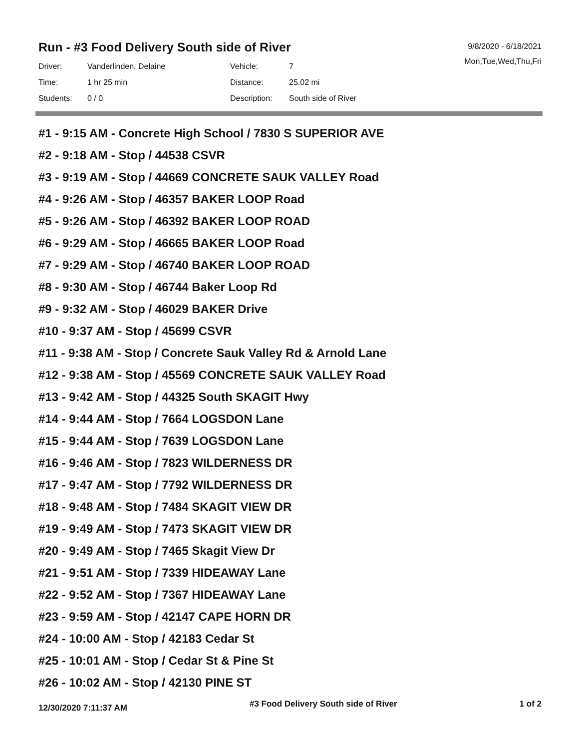Run - #3 Food Delivery South side of River
| Driver: | Vanderlinden, Delaine | Vehicle: | 7 |
| Time: | 1 hr 25 min | Distance: | 25.02 mi |
| Students: | 0 / 0 | Description: | South side of River |
9/8/2020 - 6/18/2021
Mon,Tue,Wed,Thu,Fri
#1 - 9:15 AM - Concrete High School / 7830 S SUPERIOR AVE
#2 - 9:18 AM - Stop / 44538 CSVR
#3 - 9:19 AM - Stop / 44669 CONCRETE SAUK VALLEY Road
#4 - 9:26 AM - Stop / 46357 BAKER LOOP Road
#5 - 9:26 AM - Stop / 46392 BAKER LOOP ROAD
#6 - 9:29 AM - Stop / 46665 BAKER LOOP Road
#7 - 9:29 AM - Stop / 46740 BAKER LOOP ROAD
#8 - 9:30 AM - Stop / 46744 Baker Loop Rd
#9 - 9:32 AM - Stop / 46029 BAKER Drive
#10 - 9:37 AM - Stop / 45699 CSVR
#11 - 9:38 AM - Stop / Concrete Sauk Valley Rd & Arnold Lane
#12 - 9:38 AM - Stop / 45569 CONCRETE SAUK VALLEY Road
#13 - 9:42 AM - Stop / 44325 South SKAGIT Hwy
#14 - 9:44 AM - Stop / 7664 LOGSDON Lane
#15 - 9:44 AM - Stop / 7639 LOGSDON Lane
#16 - 9:46 AM - Stop / 7823 WILDERNESS DR
#17 - 9:47 AM - Stop / 7792 WILDERNESS DR
#18 - 9:48 AM - Stop / 7484 SKAGIT VIEW DR
#19 - 9:49 AM - Stop / 7473 SKAGIT VIEW DR
#20 - 9:49 AM - Stop / 7465 Skagit View Dr
#21 - 9:51 AM - Stop / 7339 HIDEAWAY Lane
#22 - 9:52 AM - Stop / 7367 HIDEAWAY Lane
#23 - 9:59 AM - Stop / 42147 CAPE HORN DR
#24 - 10:00 AM - Stop / 42183 Cedar St
#25 - 10:01 AM - Stop / Cedar St & Pine St
#26 - 10:02 AM - Stop / 42130 PINE ST
12/30/2020 7:11:37 AM #3 Food Delivery South side of River 1 of 2